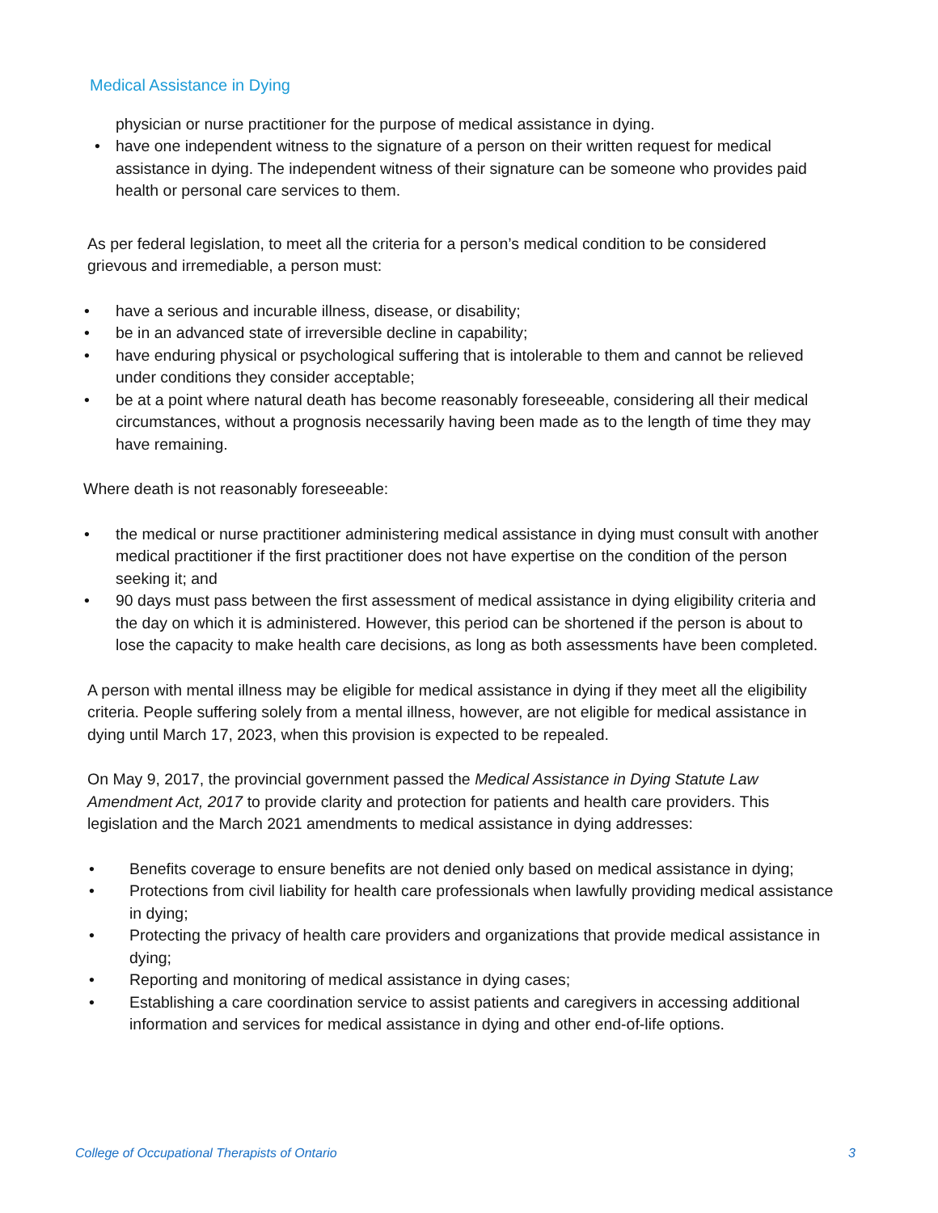Medical Assistance in Dying
physician or nurse practitioner for the purpose of medical assistance in dying.
• have one independent witness to the signature of a person on their written request for medical assistance in dying. The independent witness of their signature can be someone who provides paid health or personal care services to them.
As per federal legislation, to meet all the criteria for a person’s medical condition to be considered grievous and irremediable, a person must:
• have a serious and incurable illness, disease, or disability;
• be in an advanced state of irreversible decline in capability;
• have enduring physical or psychological suffering that is intolerable to them and cannot be relieved under conditions they consider acceptable;
• be at a point where natural death has become reasonably foreseeable, considering all their medical circumstances, without a prognosis necessarily having been made as to the length of time they may have remaining.
Where death is not reasonably foreseeable:
• the medical or nurse practitioner administering medical assistance in dying must consult with another medical practitioner if the first practitioner does not have expertise on the condition of the person seeking it; and
• 90 days must pass between the first assessment of medical assistance in dying eligibility criteria and the day on which it is administered. However, this period can be shortened if the person is about to lose the capacity to make health care decisions, as long as both assessments have been completed.
A person with mental illness may be eligible for medical assistance in dying if they meet all the eligibility criteria. People suffering solely from a mental illness, however, are not eligible for medical assistance in dying until March 17, 2023, when this provision is expected to be repealed.
On May 9, 2017, the provincial government passed the Medical Assistance in Dying Statute Law Amendment Act, 2017 to provide clarity and protection for patients and health care providers. This legislation and the March 2021 amendments to medical assistance in dying addresses:
• Benefits coverage to ensure benefits are not denied only based on medical assistance in dying;
• Protections from civil liability for health care professionals when lawfully providing medical assistance in dying;
• Protecting the privacy of health care providers and organizations that provide medical assistance in dying;
• Reporting and monitoring of medical assistance in dying cases;
• Establishing a care coordination service to assist patients and caregivers in accessing additional information and services for medical assistance in dying and other end-of-life options.
College of Occupational Therapists of Ontario 3